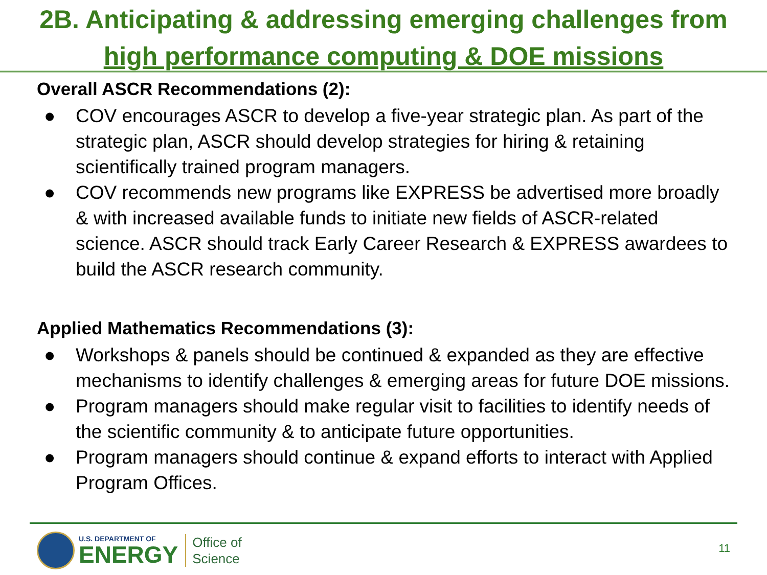2B. Anticipating & addressing emerging challenges from
high performance computing & DOE missions
Overall ASCR Recommendations (2):
● COV encourages ASCR to develop a five-year strategic plan. As part of the strategic plan, ASCR should develop strategies for hiring & retaining scientifically trained program managers.
● COV recommends new programs like EXPRESS be advertised more broadly & with increased available funds to initiate new fields of ASCR-related science. ASCR should track Early Career Research & EXPRESS awardees to build the ASCR research community.
Applied Mathematics Recommendations (3):
● Workshops & panels should be continued & expanded as they are effective mechanisms to identify challenges & emerging areas for future DOE missions.
● Program managers should make regular visit to facilities to identify needs of the scientific community & to anticipate future opportunities.
● Program managers should continue & expand efforts to interact with Applied Program Offices.
U.S. DEPARTMENT OF
ENERGY
Office of
Science
11